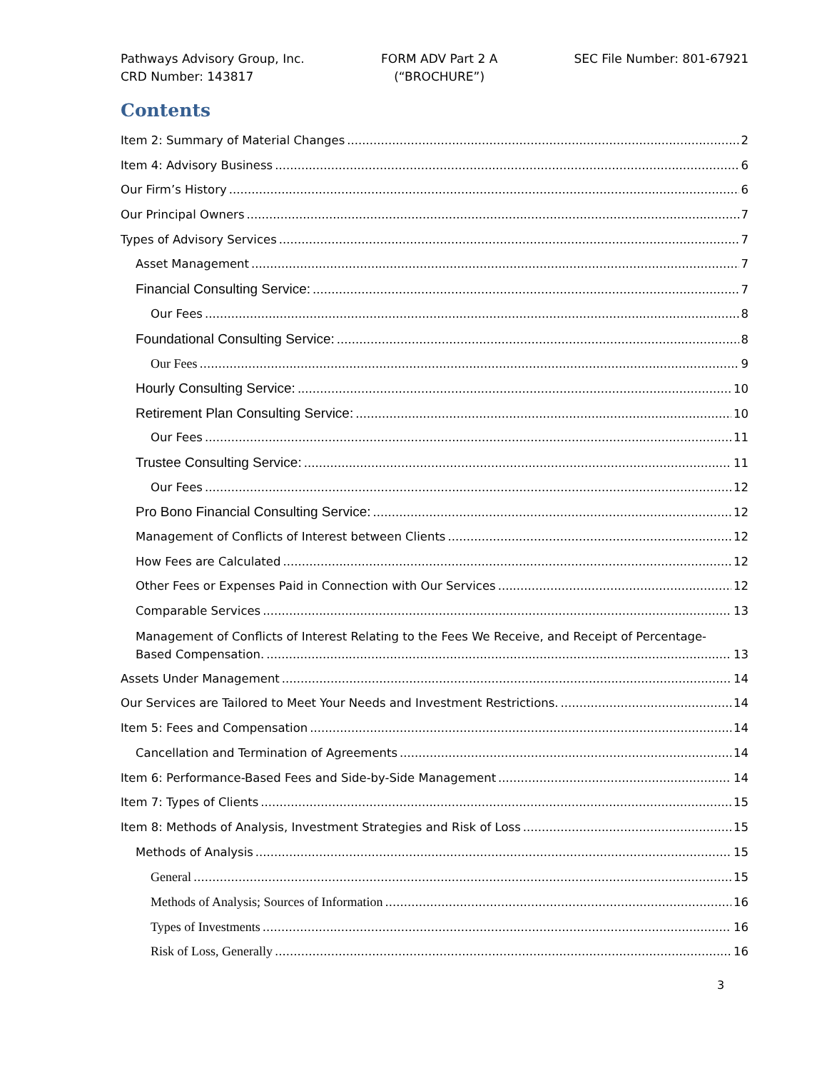Pathways Advisory Group, Inc.
CRD Number: 143817
FORM ADV Part 2 A
(“BROCHURE”)
SEC File Number: 801-67921
Contents
Item 2: Summary of Material Changes 2
Item 4: Advisory Business 6
Our Firm’s History 6
Our Principal Owners 7
Types of Advisory Services 7
Asset Management 7
Financial Consulting Service: 7
Our Fees 8
Foundational Consulting Service: 8
Our Fees 9
Hourly Consulting Service: 10
Retirement Plan Consulting Service: 10
Our Fees 11
Trustee Consulting Service: 11
Our Fees 12
Pro Bono Financial Consulting Service: 12
Management of Conflicts of Interest between Clients 12
How Fees are Calculated 12
Other Fees or Expenses Paid in Connection with Our Services 12
Comparable Services 13
Management of Conflicts of Interest Relating to the Fees We Receive, and Receipt of Percentage-
Based Compensation. 13
Assets Under Management 14
Our Services are Tailored to Meet Your Needs and Investment Restrictions. 14
Item 5: Fees and Compensation 14
Cancellation and Termination of Agreements 14
Item 6: Performance-Based Fees and Side-by-Side Management 14
Item 7: Types of Clients 15
Item 8: Methods of Analysis, Investment Strategies and Risk of Loss 15
Methods of Analysis 15
General 15
Methods of Analysis; Sources of Information 16
Types of Investments 16
Risk of Loss, Generally 16
3